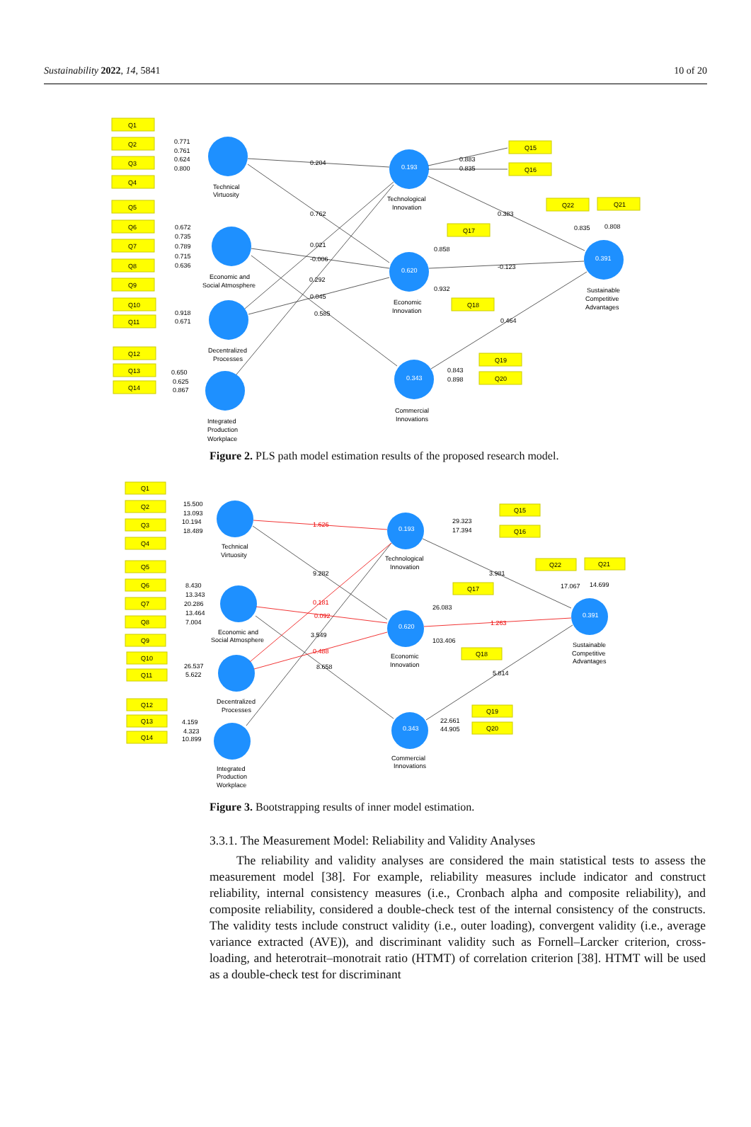Sustainability 2022, 14, 5841 10 of 20
Q1
Q2
Q3
Q4
Q5
Q6
Q7
Q8
Q9
Q10
Q11
Q12
Q13
Q14
Q15
Q16
Q22
Q21
Q17
Q18
Q19
Q20
0.771
0.761
0.624
0.800
0.672
0.735
0.789
0.715
0.636
0.918
0.671
0.650
0.625
0.867
0.204
0.762
0.021
-0.006
0.292
0.045
0.585
0.193
0.620
0.343
0.391
0.883
0.835
0.383
0.858
0.932
-0.123
0.835
0.808
0.464
0.843
0.898
Technical
Virtuosity
Economic and
Social Atmosphere
Decentralized
Processes
Integrated
Production
Workplace
Technological
Innovation
Economic
Innovation
Commercial
Innovations
Sustainable
Competitive
Advantages
Figure 2. PLS path model estimation results of the proposed research model.
Q1
Q2
Q3
Q4
Q5
Q6
Q7
Q8
Q9
Q10
Q11
Q12
Q13
Q14
Q15
Q16
Q22
Q21
Q17
Q18
Q19
Q20
15.500
13.093
10.194
18.489
8.430
13.343
20.286
13.464
7.004
26.537
5.622
4.159
4.323
10.899
1.626
9.282
0.181
0.092
3.549
0.488
8.658
0.193
0.620
0.343
0.391
29.323
17.394
3.981
26.083
103.406
1.263
17.067
14.699
5.814
22.661
44.905
Technical
Virtuosity
Economic and
Social Atmosphere
Decentralized
Processes
Integrated
Production
Workplace
Technological
Innovation
Economic
Innovation
Commercial
Innovations
Sustainable
Competitive
Advantages
Figure 3. Bootstrapping results of inner model estimation.
3.3.1. The Measurement Model: Reliability and Validity Analyses
The reliability and validity analyses are considered the main statistical tests to assess the measurement model [38]. For example, reliability measures include indicator and construct reliability, internal consistency measures (i.e., Cronbach alpha and composite reliability), and composite reliability, considered a double-check test of the internal consistency of the constructs. The validity tests include construct validity (i.e., outer loading), convergent validity (i.e., average variance extracted (AVE)), and discriminant validity such as Fornell–Larcker criterion, cross-loading, and heterotrait–monotrait ratio (HTMT) of correlation criterion [38]. HTMT will be used as a double-check test for discriminant